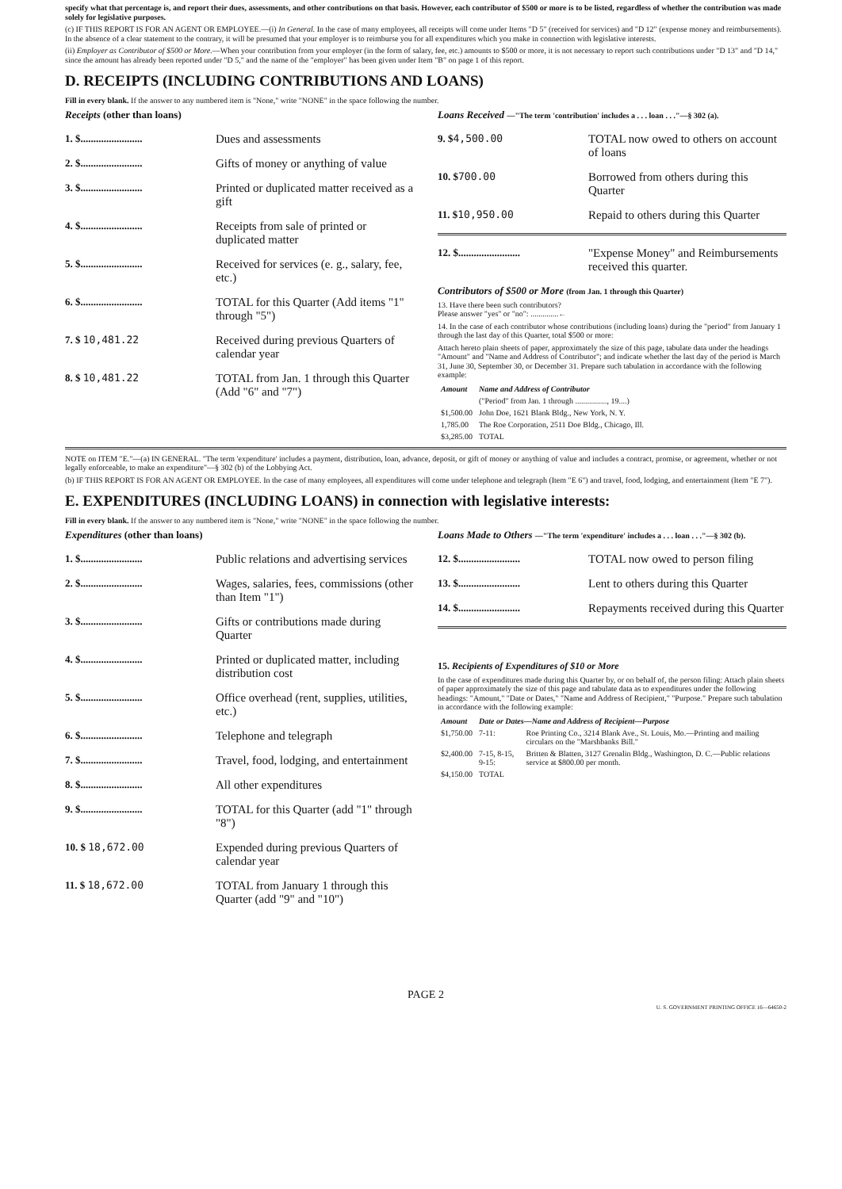specify what that percentage is, and report their dues, assessments, and other contributions on that basis. However, each contributor of $500 or more is to be listed, regardless of whether the contribution was made solely for legislative purposes.
(c) IF THIS REPORT IS FOR AN AGENT OR EMPLOYEE.—(i) In General. In the case of many employees, all receipts will come under Items "D 5" (received for services) and "D 12" (expense money and reimbursements). In the absence of a clear statement to the contrary, it will be presumed that your employer is to reimburse you for all expenditures which you make in connection with legislative interests.
(ii) Employer as Contributor of $500 or More.—When your contribution from your employer (in the form of salary, fee, etc.) amounts to $500 or more, it is not necessary to report such contributions under "D 13" and "D 14," since the amount has already been reported under "D 5," and the name of the "employer" has been given under Item "B" on page 1 of this report.
D. RECEIPTS (INCLUDING CONTRIBUTIONS AND LOANS)
Fill in every blank. If the answer to any numbered item is "None," write "NONE" in the space following the number.
Receipts (other than loans)
1. $........................
Dues and assessments
2. $........................
Gifts of money or anything of value
3. $........................
Printed or duplicated matter received as a gift
4. $........................
Receipts from sale of printed or duplicated matter
5. $........................
Received for services (e. g., salary, fee, etc.)
6. $........................
TOTAL for this Quarter (Add items "1" through "5")
7. $ 10,481.22
Received during previous Quarters of calendar year
8. $ 10,481.22
TOTAL from Jan. 1 through this Quarter (Add "6" and "7")
Loans Received —"The term 'contribution' includes a . . . loan . . ."—§ 302 (a).
9. $4,500.00
TOTAL now owed to others on account of loans
10. $700.00
Borrowed from others during this Quarter
11. $10,950.00
Repaid to others during this Quarter
12. $........................
"Expense Money" and Reimbursements received this quarter.
Contributors of $500 or More (from Jan. 1 through this Quarter)
13. Have there been such contributors?
Please answer "yes" or "no": ..............←
14. In the case of each contributor whose contributions (including loans) during the "period" from January 1 through the last day of this Quarter, total $500 or more:
Attach hereto plain sheets of paper, approximately the size of this page, tabulate data under the headings "Amount" and "Name and Address of Contributor"; and indicate whether the last day of the period is March 31, June 30, September 30, or December 31. Prepare such tabulation in accordance with the following example:
| Amount | Name and Address of Contributor |
| --- | --- |
| | ("Period" from Jan. 1 through ................, 19....) |
| $1,500.00 | John Doe, 1621 Blank Bldg., New York, N. Y. |
| 1,785.00 | The Roe Corporation, 2511 Doe Bldg., Chicago, Ill. |
| $3,285.00 | TOTAL |
NOTE on ITEM "E."—(a) IN GENERAL. "The term 'expenditure' includes a payment, distribution, loan, advance, deposit, or gift of money or anything of value and includes a contract, promise, or agreement, whether or not legally enforceable, to make an expenditure"—§ 302 (b) of the Lobbying Act.
(b) IF THIS REPORT IS FOR AN AGENT OR EMPLOYEE. In the case of many employees, all expenditures will come under telephone and telegraph (Item "E 6") and travel, food, lodging, and entertainment (Item "E 7").
E. EXPENDITURES (INCLUDING LOANS) in connection with legislative interests:
Fill in every blank. If the answer to any numbered item is "None," write "NONE" in the space following the number.
Expenditures (other than loans)
1. $........................
Public relations and advertising services
2. $........................
Wages, salaries, fees, commissions (other than Item "1")
3. $........................
Gifts or contributions made during Quarter
4. $........................
Printed or duplicated matter, including distribution cost
5. $........................
Office overhead (rent, supplies, utilities, etc.)
6. $........................
Telephone and telegraph
7. $........................
Travel, food, lodging, and entertainment
8. $........................
All other expenditures
9. $........................
TOTAL for this Quarter (add "1" through "8")
10. $ 18,672.00
Expended during previous Quarters of calendar year
11. $ 18,672.00
TOTAL from January 1 through this Quarter (add "9" and "10")
Loans Made to Others —"The term 'expenditure' includes a . . . loan . . ."—§ 302 (b).
12. $........................
TOTAL now owed to person filing
13. $........................
Lent to others during this Quarter
14. $........................
Repayments received during this Quarter
15. Recipients of Expenditures of $10 or More
In the case of expenditures made during this Quarter by, or on behalf of, the person filing: Attach plain sheets of paper approximately the size of this page and tabulate data as to expenditures under the following headings: "Amount," "Date or Dates," "Name and Address of Recipient," "Purpose." Prepare such tabulation in accordance with the following example:
| Amount | Date or Dates—Name and Address of Recipient—Purpose | |
| --- | --- | --- |
| $1,750.00 | 7-11: | Roe Printing Co., 3214 Blank Ave., St. Louis, Mo.—Printing and mailing circulars on the "Marshbanks Bill." |
| $2,400.00 | 7-15, 8-15, 9-15: | Britten & Blatten, 3127 Grenalin Bldg., Washington, D. C.—Public relations service at $800.00 per month. |
| $4,150.00 | TOTAL | |
PAGE 2
U. S. GOVERNMENT PRINTING OFFICE 16—64650-2